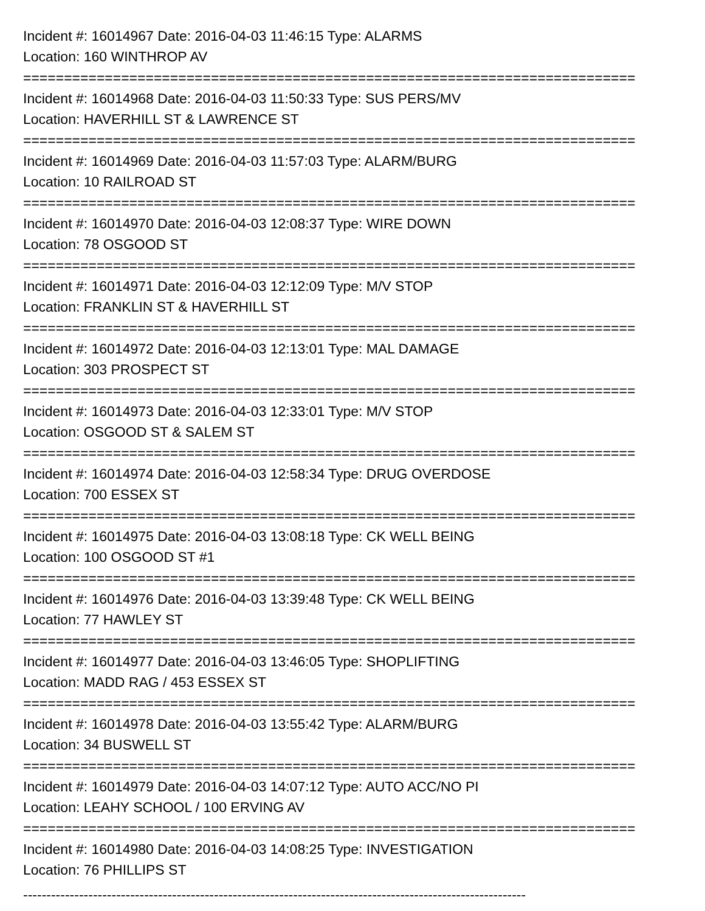Incident #: 16014967 Date: 2016-04-03 11:46:15 Type: ALARMS
Location: 160 WINTHROP AV
===========================================================================
Incident #: 16014968 Date: 2016-04-03 11:50:33 Type: SUS PERS/MV
Location: HAVERHILL ST & LAWRENCE ST
===========================================================================
Incident #: 16014969 Date: 2016-04-03 11:57:03 Type: ALARM/BURG
Location: 10 RAILROAD ST
===========================================================================
Incident #: 16014970 Date: 2016-04-03 12:08:37 Type: WIRE DOWN
Location: 78 OSGOOD ST
===========================================================================
Incident #: 16014971 Date: 2016-04-03 12:12:09 Type: M/V STOP
Location: FRANKLIN ST & HAVERHILL ST
===========================================================================
Incident #: 16014972 Date: 2016-04-03 12:13:01 Type: MAL DAMAGE
Location: 303 PROSPECT ST
===========================================================================
Incident #: 16014973 Date: 2016-04-03 12:33:01 Type: M/V STOP
Location: OSGOOD ST & SALEM ST
===========================================================================
Incident #: 16014974 Date: 2016-04-03 12:58:34 Type: DRUG OVERDOSE
Location: 700 ESSEX ST
===========================================================================
Incident #: 16014975 Date: 2016-04-03 13:08:18 Type: CK WELL BEING
Location: 100 OSGOOD ST #1
===========================================================================
Incident #: 16014976 Date: 2016-04-03 13:39:48 Type: CK WELL BEING
Location: 77 HAWLEY ST
===========================================================================
Incident #: 16014977 Date: 2016-04-03 13:46:05 Type: SHOPLIFTING
Location: MADD RAG / 453 ESSEX ST
===========================================================================
Incident #: 16014978 Date: 2016-04-03 13:55:42 Type: ALARM/BURG
Location: 34 BUSWELL ST
===========================================================================
Incident #: 16014979 Date: 2016-04-03 14:07:12 Type: AUTO ACC/NO PI
Location: LEAHY SCHOOL / 100 ERVING AV
===========================================================================
Incident #: 16014980 Date: 2016-04-03 14:08:25 Type: INVESTIGATION
Location: 76 PHILLIPS ST
------------------------------------------------------------------------------------------------------------